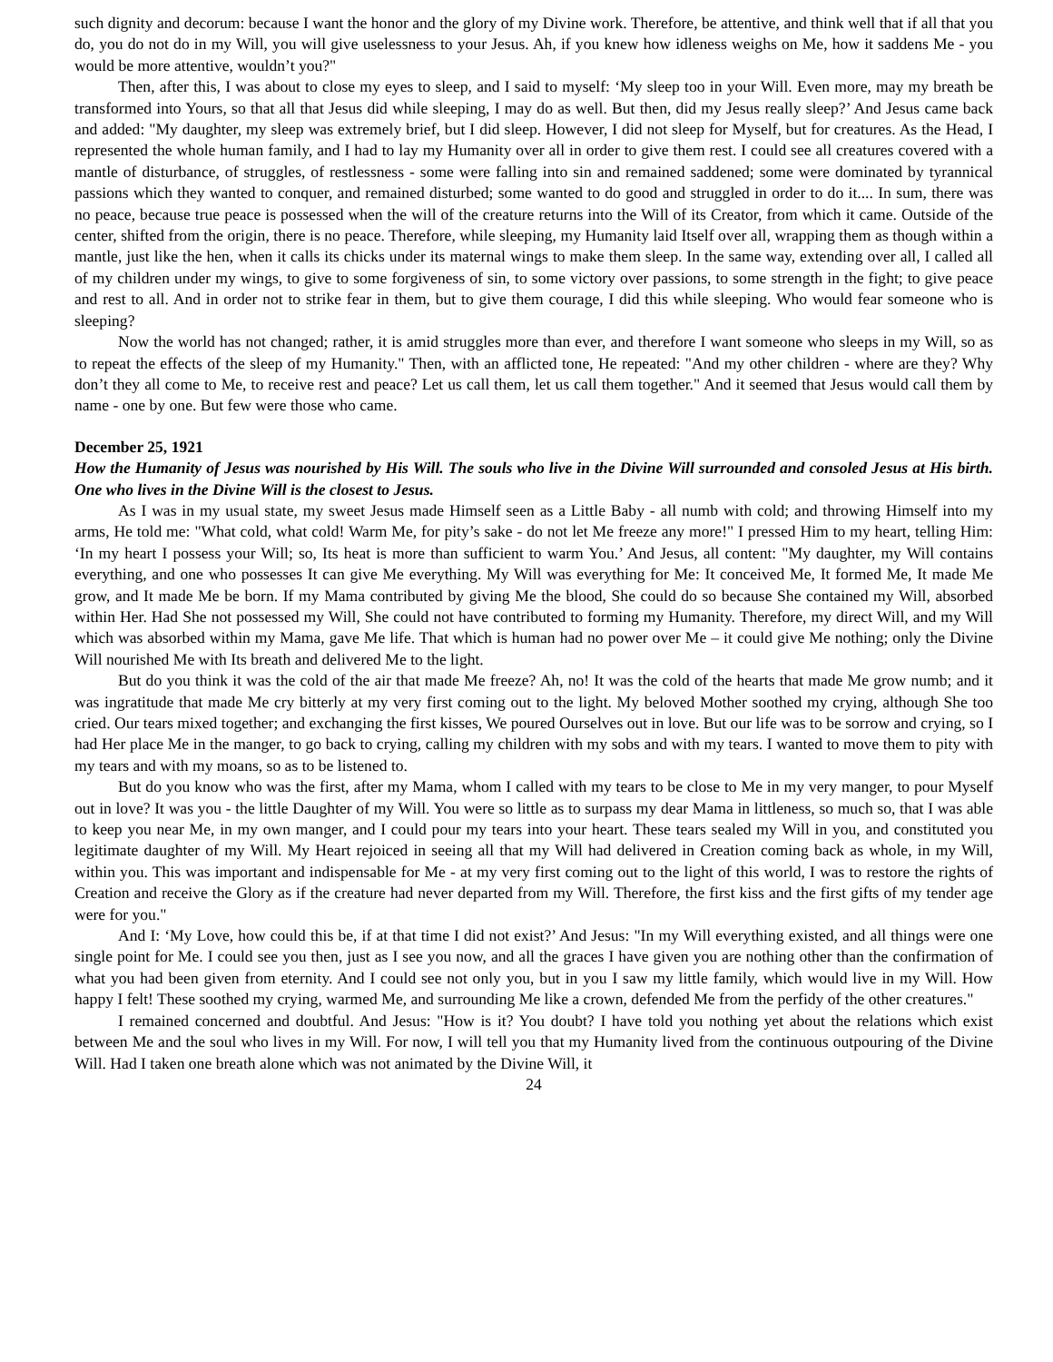such dignity and decorum: because I want the honor and the glory of my Divine work. Therefore, be attentive, and think well that if all that you do, you do not do in my Will, you will give uselessness to your Jesus. Ah, if you knew how idleness weighs on Me, how it saddens Me - you would be more attentive, wouldn’t you?"
Then, after this, I was about to close my eyes to sleep, and I said to myself: ‘My sleep too in your Will. Even more, may my breath be transformed into Yours, so that all that Jesus did while sleeping, I may do as well. But then, did my Jesus really sleep?’ And Jesus came back and added: "My daughter, my sleep was extremely brief, but I did sleep. However, I did not sleep for Myself, but for creatures. As the Head, I represented the whole human family, and I had to lay my Humanity over all in order to give them rest. I could see all creatures covered with a mantle of disturbance, of struggles, of restlessness - some were falling into sin and remained saddened; some were dominated by tyrannical passions which they wanted to conquer, and remained disturbed; some wanted to do good and struggled in order to do it.... In sum, there was no peace, because true peace is possessed when the will of the creature returns into the Will of its Creator, from which it came. Outside of the center, shifted from the origin, there is no peace. Therefore, while sleeping, my Humanity laid Itself over all, wrapping them as though within a mantle, just like the hen, when it calls its chicks under its maternal wings to make them sleep. In the same way, extending over all, I called all of my children under my wings, to give to some forgiveness of sin, to some victory over passions, to some strength in the fight; to give peace and rest to all. And in order not to strike fear in them, but to give them courage, I did this while sleeping. Who would fear someone who is sleeping?
Now the world has not changed; rather, it is amid struggles more than ever, and therefore I want someone who sleeps in my Will, so as to repeat the effects of the sleep of my Humanity." Then, with an afflicted tone, He repeated: "And my other children - where are they? Why don’t they all come to Me, to receive rest and peace? Let us call them, let us call them together." And it seemed that Jesus would call them by name - one by one. But few were those who came.
December 25, 1921
How the Humanity of Jesus was nourished by His Will. The souls who live in the Divine Will surrounded and consoled Jesus at His birth. One who lives in the Divine Will is the closest to Jesus.
As I was in my usual state, my sweet Jesus made Himself seen as a Little Baby - all numb with cold; and throwing Himself into my arms, He told me: "What cold, what cold! Warm Me, for pity’s sake - do not let Me freeze any more!" I pressed Him to my heart, telling Him: ‘In my heart I possess your Will; so, Its heat is more than sufficient to warm You.’ And Jesus, all content: "My daughter, my Will contains everything, and one who possesses It can give Me everything. My Will was everything for Me: It conceived Me, It formed Me, It made Me grow, and It made Me be born. If my Mama contributed by giving Me the blood, She could do so because She contained my Will, absorbed within Her. Had She not possessed my Will, She could not have contributed to forming my Humanity. Therefore, my direct Will, and my Will which was absorbed within my Mama, gave Me life. That which is human had no power over Me – it could give Me nothing; only the Divine Will nourished Me with Its breath and delivered Me to the light.
But do you think it was the cold of the air that made Me freeze? Ah, no! It was the cold of the hearts that made Me grow numb; and it was ingratitude that made Me cry bitterly at my very first coming out to the light. My beloved Mother soothed my crying, although She too cried. Our tears mixed together; and exchanging the first kisses, We poured Ourselves out in love. But our life was to be sorrow and crying, so I had Her place Me in the manger, to go back to crying, calling my children with my sobs and with my tears. I wanted to move them to pity with my tears and with my moans, so as to be listened to.
But do you know who was the first, after my Mama, whom I called with my tears to be close to Me in my very manger, to pour Myself out in love? It was you - the little Daughter of my Will. You were so little as to surpass my dear Mama in littleness, so much so, that I was able to keep you near Me, in my own manger, and I could pour my tears into your heart. These tears sealed my Will in you, and constituted you legitimate daughter of my Will. My Heart rejoiced in seeing all that my Will had delivered in Creation coming back as whole, in my Will, within you. This was important and indispensable for Me - at my very first coming out to the light of this world, I was to restore the rights of Creation and receive the Glory as if the creature had never departed from my Will. Therefore, the first kiss and the first gifts of my tender age were for you."
And I: ‘My Love, how could this be, if at that time I did not exist?’ And Jesus: "In my Will everything existed, and all things were one single point for Me. I could see you then, just as I see you now, and all the graces I have given you are nothing other than the confirmation of what you had been given from eternity. And I could see not only you, but in you I saw my little family, which would live in my Will. How happy I felt! These soothed my crying, warmed Me, and surrounding Me like a crown, defended Me from the perfidy of the other creatures."
I remained concerned and doubtful. And Jesus: "How is it? You doubt? I have told you nothing yet about the relations which exist between Me and the soul who lives in my Will. For now, I will tell you that my Humanity lived from the continuous outpouring of the Divine Will. Had I taken one breath alone which was not animated by the Divine Will, it
24